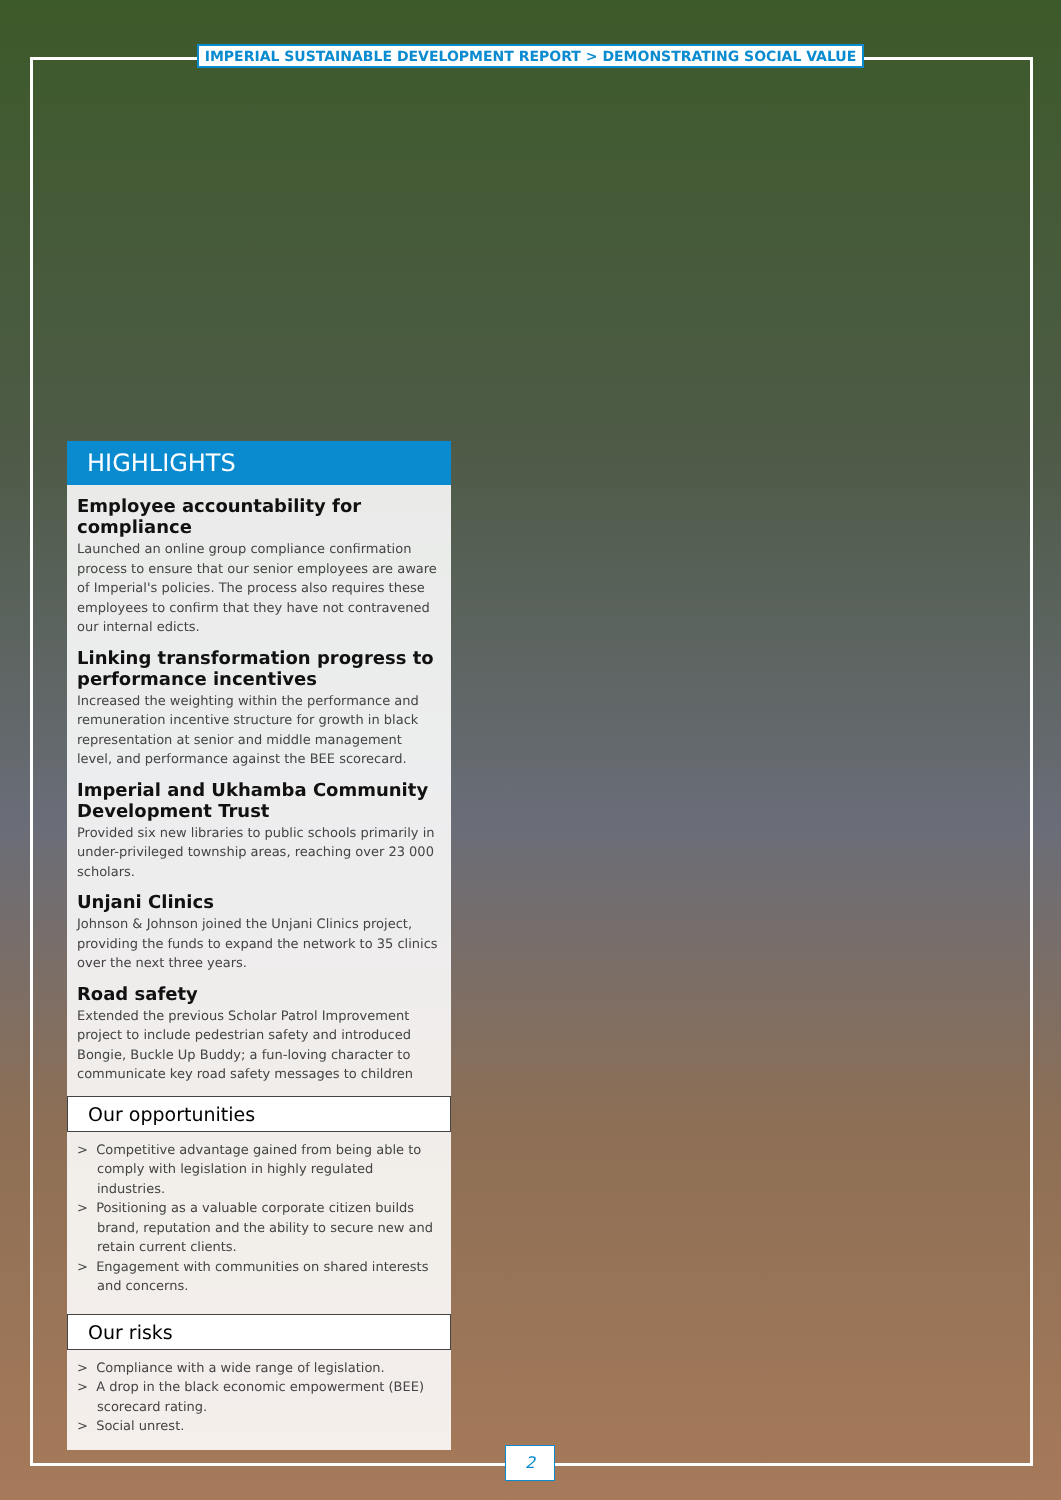IMPERIAL SUSTAINABLE DEVELOPMENT REPORT > DEMONSTRATING SOCIAL VALUE
HIGHLIGHTS
Employee accountability for compliance
Launched an online group compliance confirmation process to ensure that our senior employees are aware of Imperial's policies. The process also requires these employees to confirm that they have not contravened our internal edicts.
Linking transformation progress to performance incentives
Increased the weighting within the performance and remuneration incentive structure for growth in black representation at senior and middle management level, and performance against the BEE scorecard.
Imperial and Ukhamba Community Development Trust
Provided six new libraries to public schools primarily in under-privileged township areas, reaching over 23 000 scholars.
Unjani Clinics
Johnson & Johnson joined the Unjani Clinics project, providing the funds to expand the network to 35 clinics over the next three years.
Road safety
Extended the previous Scholar Patrol Improvement project to include pedestrian safety and introduced Bongie, Buckle Up Buddy; a fun-loving character to communicate key road safety messages to children
Our opportunities
> Competitive advantage gained from being able to comply with legislation in highly regulated industries.
> Positioning as a valuable corporate citizen builds brand, reputation and the ability to secure new and retain current clients.
> Engagement with communities on shared interests and concerns.
Our risks
> Compliance with a wide range of legislation.
> A drop in the black economic empowerment (BEE) scorecard rating.
> Social unrest.
2